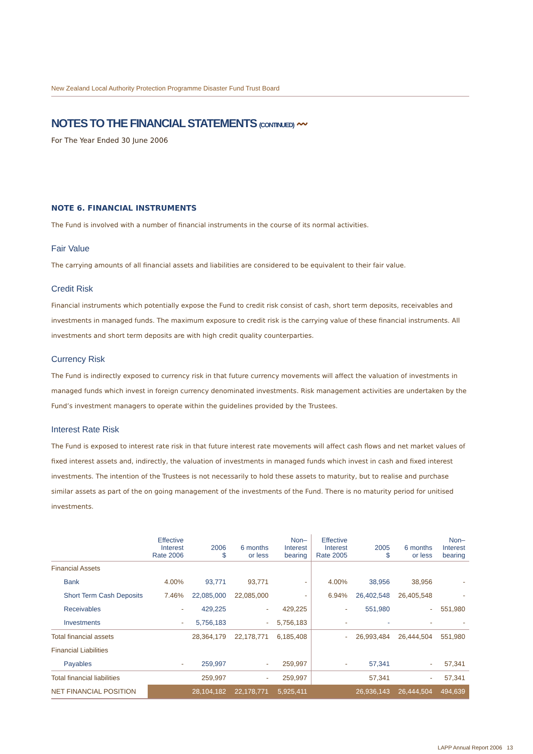New Zealand Local Authority Protection Programme Disaster Fund Trust Board
NOTES TO THE FINANCIAL STATEMENTS (CONTINUED) 〰
For The Year Ended 30 June 2006
NOTE 6. FINANCIAL INSTRUMENTS
The Fund is involved with a number of financial instruments in the course of its normal activities.
Fair Value
The carrying amounts of all financial assets and liabilities are considered to be equivalent to their fair value.
Credit Risk
Financial instruments which potentially expose the Fund to credit risk consist of cash, short term deposits, receivables and investments in managed funds. The maximum exposure to credit risk is the carrying value of these financial instruments. All investments and short term deposits are with high credit quality counterparties.
Currency Risk
The Fund is indirectly exposed to currency risk in that future currency movements will affect the valuation of investments in managed funds which invest in foreign currency denominated investments. Risk management activities are undertaken by the Fund’s investment managers to operate within the guidelines provided by the Trustees.
Interest Rate Risk
The Fund is exposed to interest rate risk in that future interest rate movements will affect cash flows and net market values of fixed interest assets and, indirectly, the valuation of investments in managed funds which invest in cash and fixed interest investments. The intention of the Trustees is not necessarily to hold these assets to maturity, but to realise and purchase similar assets as part of the on going management of the investments of the Fund. There is no maturity period for unitised investments.
| | Effective Interest Rate 2006 | 2006 $ | 6 months or less | Non– Interest bearing | Effective Interest Rate 2005 | 2005 $ | 6 months or less | Non– Interest bearing |
| --- | --- | --- | --- | --- | --- | --- | --- | --- |
| Financial Assets | | | | | | | | |
| Bank | 4.00% | 93,771 | 93,771 | - | 4.00% | 38,956 | 38,956 | - |
| Short Term Cash Deposits | 7.46% | 22,085,000 | 22,085,000 | - | 6.94% | 26,402,548 | 26,405,548 | - |
| Receivables | - | 429,225 | - | 429,225 | - | 551,980 | - | 551,980 |
| Investments | - | 5,756,183 | - | 5,756,183 | - | - | - | - |
| Total financial assets | | 28,364,179 | 22,178,771 | 6,185,408 | - | 26,993,484 | 26,444,504 | 551,980 |
| Financial Liabilities | | | | | | | | |
| Payables | - | 259,997 | - | 259,997 | - | 57,341 | - | 57,341 |
| Total financial liabilities | | 259,997 | - | 259,997 | | 57,341 | - | 57,341 |
| NET FINANCIAL POSITION | | 28,104,182 | 22,178,771 | 5,925,411 | | 26,936,143 | 26,444,504 | 494,639 |
LAPP Annual Report 2006 13